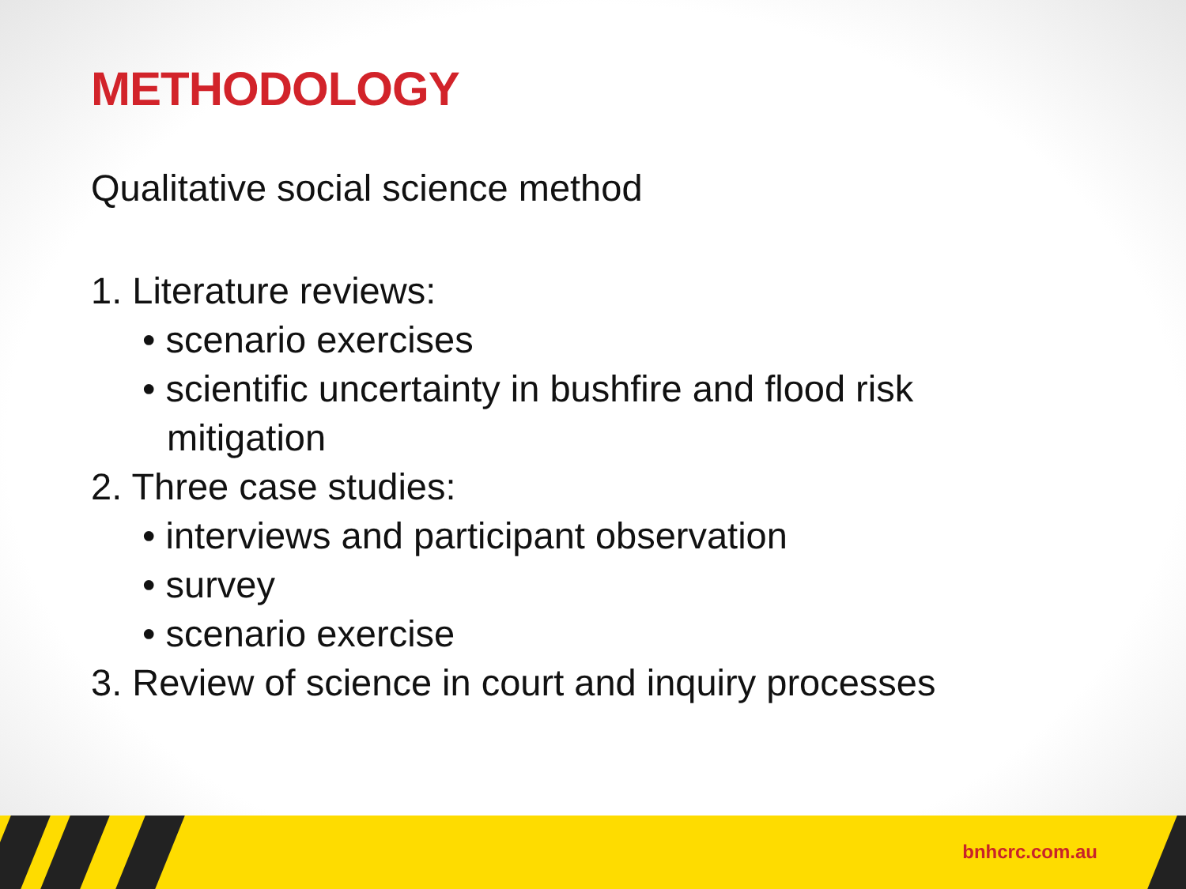METHODOLOGY
Qualitative social science method
1. Literature reviews:
• scenario exercises
• scientific uncertainty in bushfire and flood risk
mitigation
2. Three case studies:
• interviews and participant observation
• survey
• scenario exercise
3. Review of science in court and inquiry processes
bnhcrc.com.au